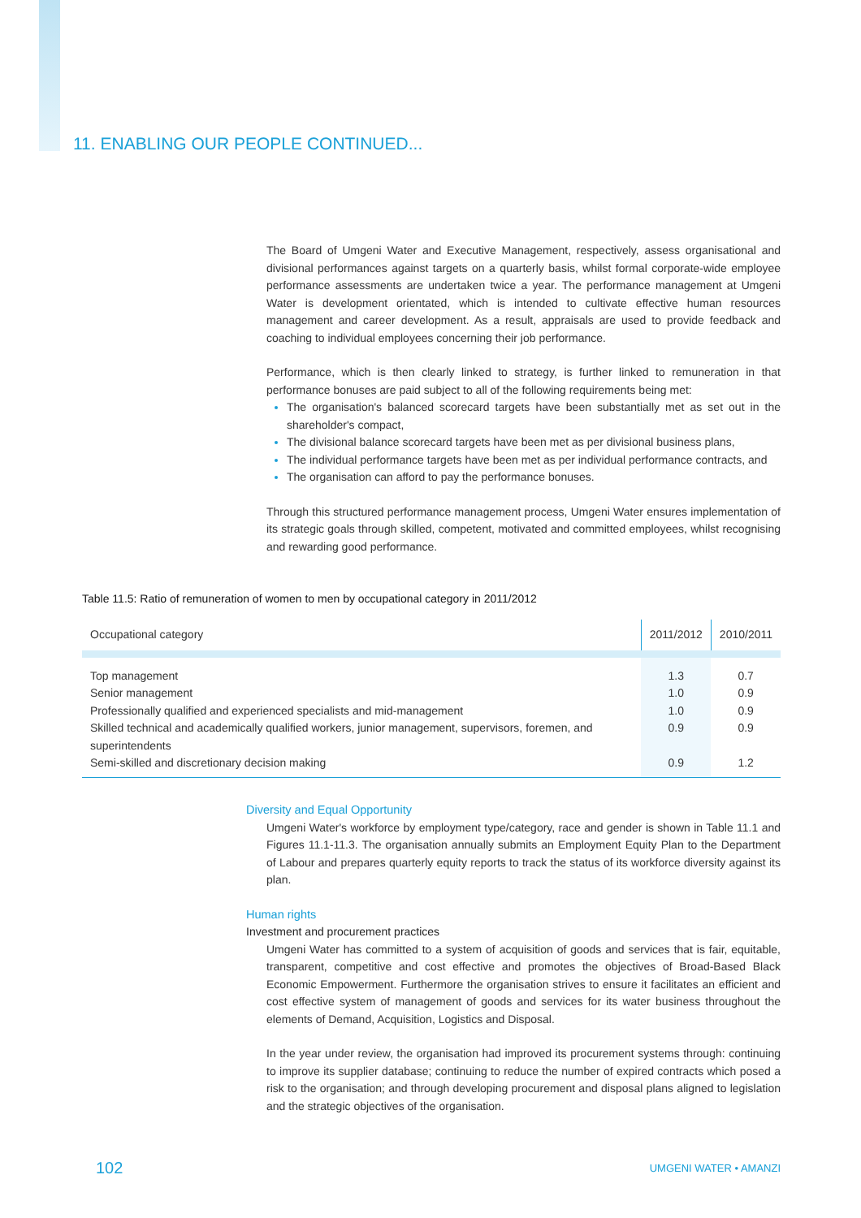11. ENABLING OUR PEOPLE CONTINUED...
The Board of Umgeni Water and Executive Management, respectively, assess organisational and divisional performances against targets on a quarterly basis, whilst formal corporate-wide employee performance assessments are undertaken twice a year. The performance management at Umgeni Water is development orientated, which is intended to cultivate effective human resources management and career development. As a result, appraisals are used to provide feedback and coaching to individual employees concerning their job performance.
Performance, which is then clearly linked to strategy, is further linked to remuneration in that performance bonuses are paid subject to all of the following requirements being met:
The organisation's balanced scorecard targets have been substantially met as set out in the shareholder's compact,
The divisional balance scorecard targets have been met as per divisional business plans,
The individual performance targets have been met as per individual performance contracts, and
The organisation can afford to pay the performance bonuses.
Through this structured performance management process, Umgeni Water ensures implementation of its strategic goals through skilled, competent, motivated and committed employees, whilst recognising and rewarding good performance.
Table 11.5: Ratio of remuneration of women to men by occupational category in 2011/2012
| Occupational category | 2011/2012 | 2010/2011 |
| --- | --- | --- |
| Top management | 1.3 | 0.7 |
| Senior management | 1.0 | 0.9 |
| Professionally qualified and experienced specialists and mid-management | 1.0 | 0.9 |
| Skilled technical and academically qualified workers, junior management, supervisors, foremen, and superintendents | 0.9 | 0.9 |
| Semi-skilled and discretionary decision making | 0.9 | 1.2 |
Diversity and Equal Opportunity
Umgeni Water's workforce by employment type/category, race and gender is shown in Table 11.1 and Figures 11.1-11.3. The organisation annually submits an Employment Equity Plan to the Department of Labour and prepares quarterly equity reports to track the status of its workforce diversity against its plan.
Human rights
Investment and procurement practices
Umgeni Water has committed to a system of acquisition of goods and services that is fair, equitable, transparent, competitive and cost effective and promotes the objectives of Broad-Based Black Economic Empowerment. Furthermore the organisation strives to ensure it facilitates an efficient and cost effective system of management of goods and services for its water business throughout the elements of Demand, Acquisition, Logistics and Disposal.
In the year under review, the organisation had improved its procurement systems through: continuing to improve its supplier database; continuing to reduce the number of expired contracts which posed a risk to the organisation; and through developing procurement and disposal plans aligned to legislation and the strategic objectives of the organisation.
102 UMGENI WATER • AMANZI